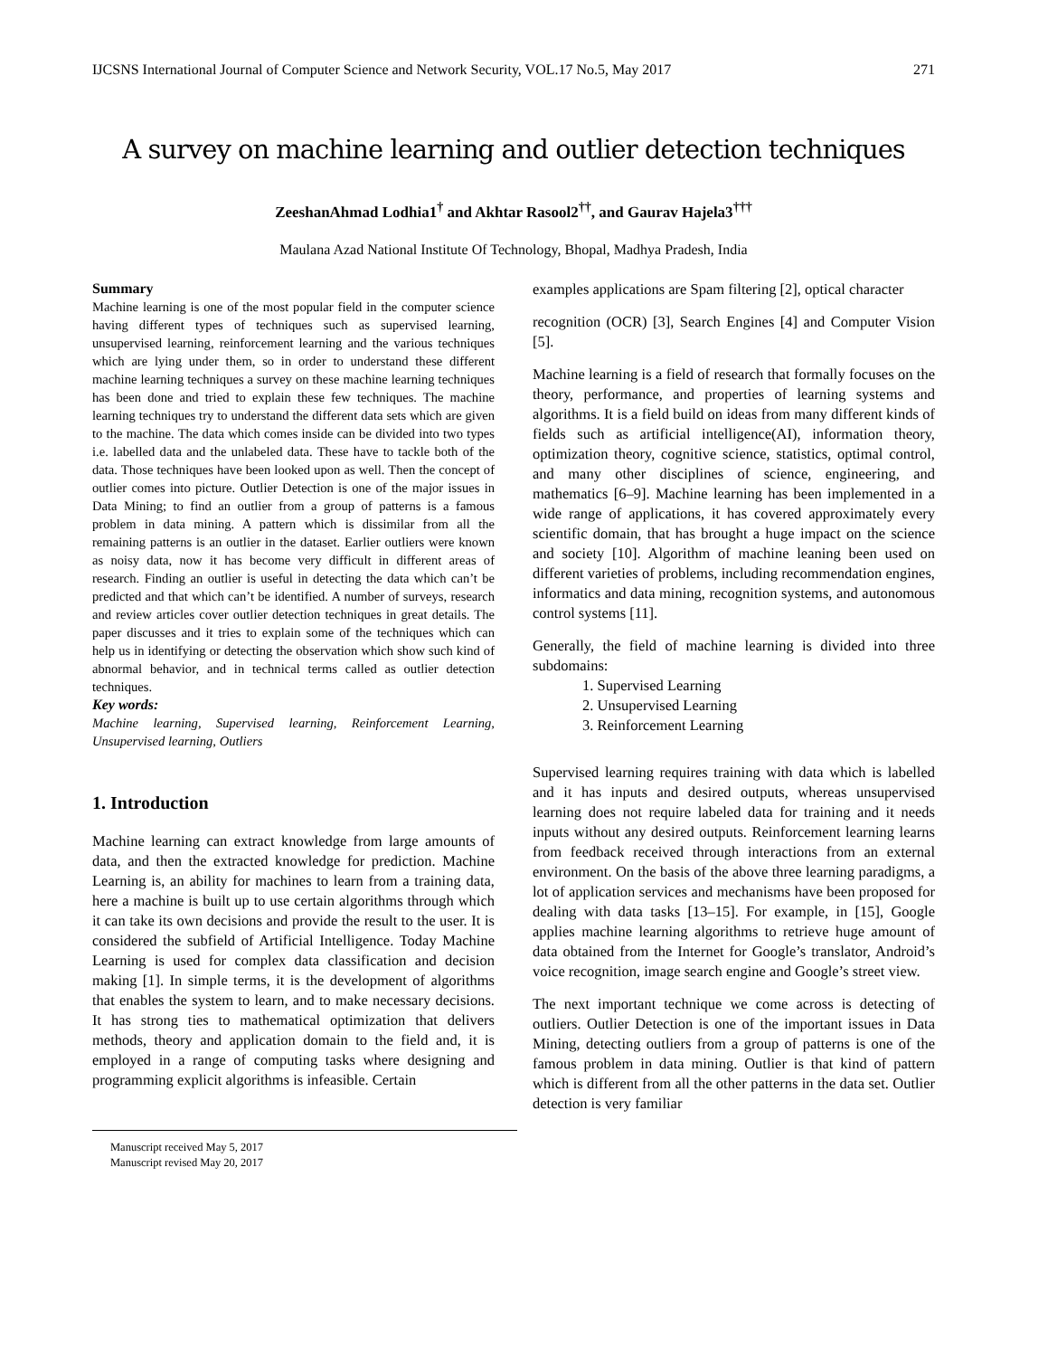IJCSNS International Journal of Computer Science and Network Security, VOL.17 No.5, May 2017 271
A survey on machine learning and outlier detection techniques
ZeeshanAhmad Lodhia1<sup>†</sup> and Akhtar Rasool2<sup>††</sup>, and Gaurav Hajela3<sup>†††</sup>
Maulana Azad National Institute Of Technology, Bhopal, Madhya Pradesh, India
Summary
Machine learning is one of the most popular field in the computer science having different types of techniques such as supervised learning, unsupervised learning, reinforcement learning and the various techniques which are lying under them, so in order to understand these different machine learning techniques a survey on these machine learning techniques has been done and tried to explain these few techniques. The machine learning techniques try to understand the different data sets which are given to the machine. The data which comes inside can be divided into two types i.e. labelled data and the unlabeled data. These have to tackle both of the data. Those techniques have been looked upon as well. Then the concept of outlier comes into picture. Outlier Detection is one of the major issues in Data Mining; to find an outlier from a group of patterns is a famous problem in data mining. A pattern which is dissimilar from all the remaining patterns is an outlier in the dataset. Earlier outliers were known as noisy data, now it has become very difficult in different areas of research. Finding an outlier is useful in detecting the data which can’t be predicted and that which can’t be identified. A number of surveys, research and review articles cover outlier detection techniques in great details. The paper discusses and it tries to explain some of the techniques which can help us in identifying or detecting the observation which show such kind of abnormal behavior, and in technical terms called as outlier detection techniques.
Key words:
Machine learning, Supervised learning, Reinforcement Learning, Unsupervised learning, Outliers
1. Introduction
Machine learning can extract knowledge from large amounts of data, and then the extracted knowledge for prediction. Machine Learning is, an ability for machines to learn from a training data, here a machine is built up to use certain algorithms through which it can take its own decisions and provide the result to the user. It is considered the subfield of Artificial Intelligence. Today Machine Learning is used for complex data classification and decision making [1]. In simple terms, it is the development of algorithms that enables the system to learn, and to make necessary decisions. It has strong ties to mathematical optimization that delivers methods, theory and application domain to the field and, it is employed in a range of computing tasks where designing and programming explicit algorithms is infeasible. Certain
Manuscript received May 5, 2017
Manuscript revised May 20, 2017
examples applications are Spam filtering [2], optical character
recognition (OCR) [3], Search Engines [4] and Computer Vision [5].
Machine learning is a field of research that formally focuses on the theory, performance, and properties of learning systems and algorithms. It is a field build on ideas from many different kinds of fields such as artificial intelligence(AI), information theory, optimization theory, cognitive science, statistics, optimal control, and many other disciplines of science, engineering, and mathematics [6–9]. Machine learning has been implemented in a wide range of applications, it has covered approximately every scientific domain, that has brought a huge impact on the science and society [10]. Algorithm of machine leaning been used on different varieties of problems, including recommendation engines, informatics and data mining, recognition systems, and autonomous control systems [11].
Generally, the field of machine learning is divided into three subdomains:
1. Supervised Learning
2. Unsupervised Learning
3. Reinforcement Learning
Supervised learning requires training with data which is labelled and it has inputs and desired outputs, whereas unsupervised learning does not require labeled data for training and it needs inputs without any desired outputs. Reinforcement learning learns from feedback received through interactions from an external environment. On the basis of the above three learning paradigms, a lot of application services and mechanisms have been proposed for dealing with data tasks [13–15]. For example, in [15], Google applies machine learning algorithms to retrieve huge amount of data obtained from the Internet for Google’s translator, Android’s voice recognition, image search engine and Google’s street view.
The next important technique we come across is detecting of outliers. Outlier Detection is one of the important issues in Data Mining, detecting outliers from a group of patterns is one of the famous problem in data mining. Outlier is that kind of pattern which is different from all the other patterns in the data set. Outlier detection is very familiar